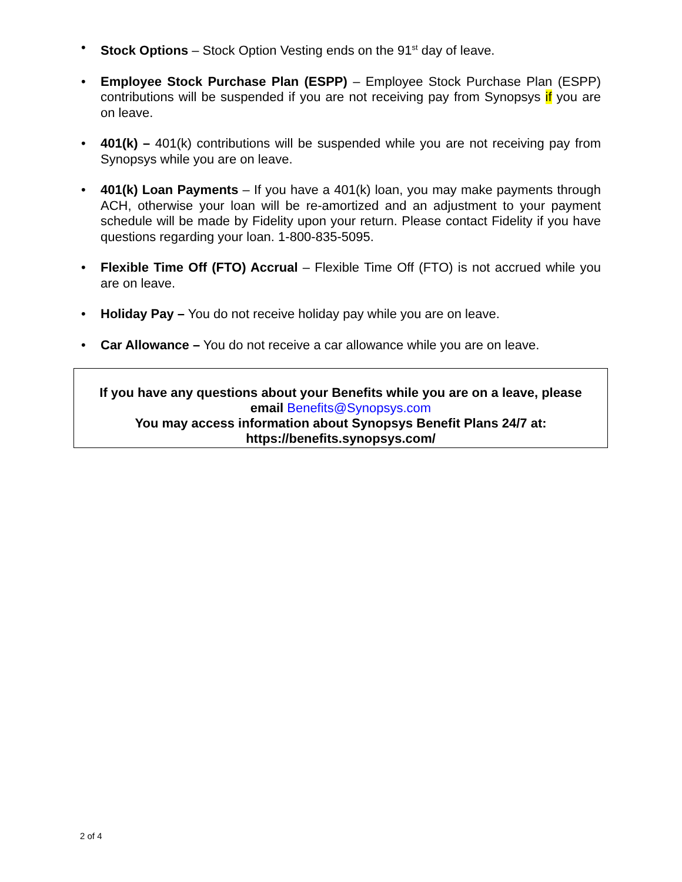• Stock Options – Stock Option Vesting ends on the 91<sup>st</sup> day of leave.
• Employee Stock Purchase Plan (ESPP) – Employee Stock Purchase Plan (ESPP) contributions will be suspended if you are not receiving pay from Synopsys if you are on leave.
• 401(k) – 401(k) contributions will be suspended while you are not receiving pay from Synopsys while you are on leave.
• 401(k) Loan Payments – If you have a 401(k) loan, you may make payments through ACH, otherwise your loan will be re-amortized and an adjustment to your payment schedule will be made by Fidelity upon your return. Please contact Fidelity if you have questions regarding your loan. 1-800-835-5095.
• Flexible Time Off (FTO) Accrual – Flexible Time Off (FTO) is not accrued while you are on leave.
• Holiday Pay – You do not receive holiday pay while you are on leave.
• Car Allowance – You do not receive a car allowance while you are on leave.
If you have any questions about your Benefits while you are on a leave, please email Benefits@Synopsys.com
You may access information about Synopsys Benefit Plans 24/7 at:
https://benefits.synopsys.com/
2 of 4